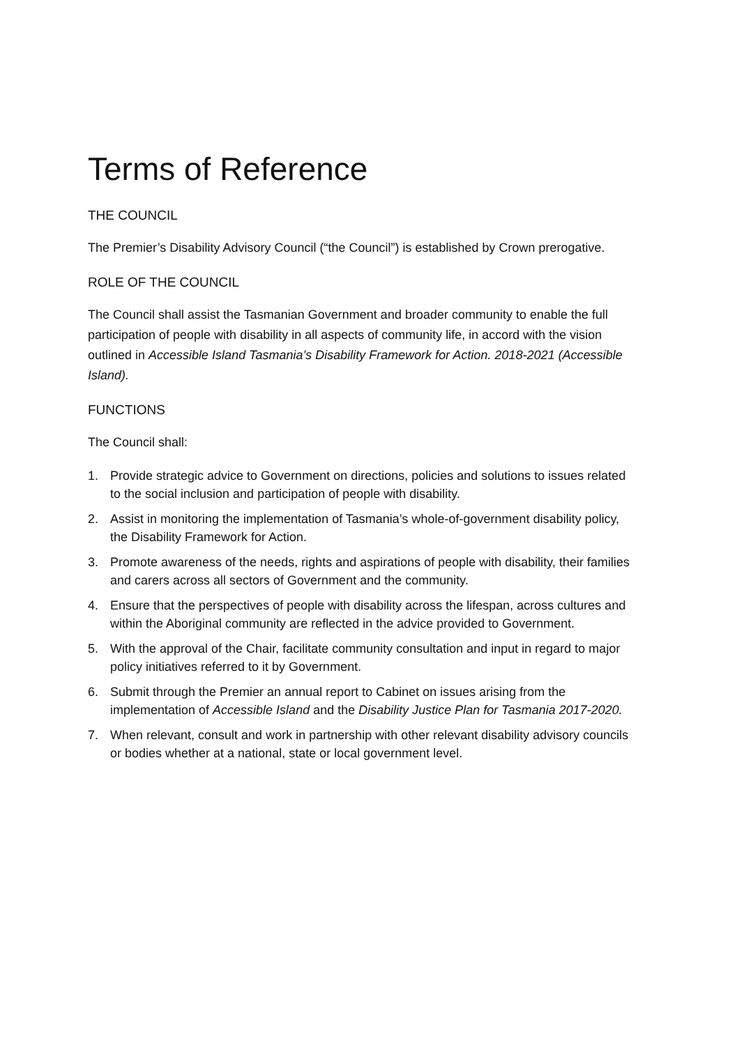Terms of Reference
THE COUNCIL
The Premier’s Disability Advisory Council (“the Council”) is established by Crown prerogative.
ROLE OF THE COUNCIL
The Council shall assist the Tasmanian Government and broader community to enable the full participation of people with disability in all aspects of community life, in accord with the vision outlined in Accessible Island Tasmania’s Disability Framework for Action. 2018-2021 (Accessible Island).
FUNCTIONS
The Council shall:
1. Provide strategic advice to Government on directions, policies and solutions to issues related to the social inclusion and participation of people with disability.
2. Assist in monitoring the implementation of Tasmania’s whole-of-government disability policy, the Disability Framework for Action.
3. Promote awareness of the needs, rights and aspirations of people with disability, their families and carers across all sectors of Government and the community.
4. Ensure that the perspectives of people with disability across the lifespan, across cultures and within the Aboriginal community are reflected in the advice provided to Government.
5. With the approval of the Chair, facilitate community consultation and input in regard to major policy initiatives referred to it by Government.
6. Submit through the Premier an annual report to Cabinet on issues arising from the implementation of Accessible Island and the Disability Justice Plan for Tasmania 2017-2020.
7. When relevant, consult and work in partnership with other relevant disability advisory councils or bodies whether at a national, state or local government level.